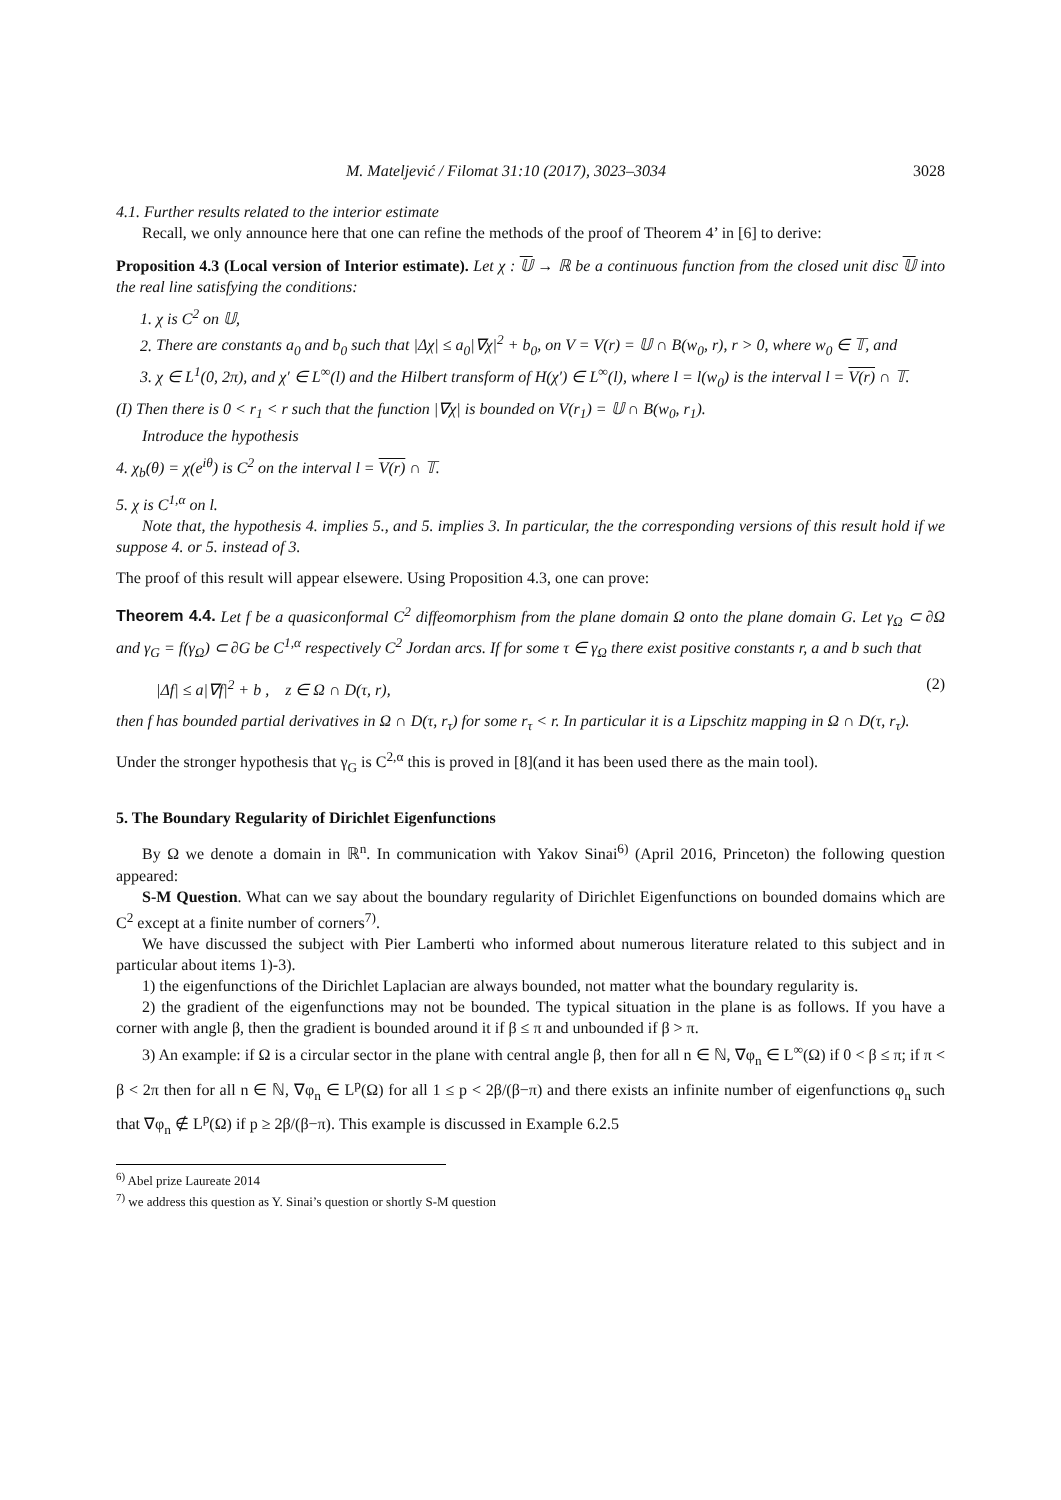M. Mateljević / Filomat 31:10 (2017), 3023–3034 3028
4.1. Further results related to the interior estimate
Recall, we only announce here that one can refine the methods of the proof of Theorem 4’ in [6] to derive:
Proposition 4.3 (Local version of Interior estimate). Let χ : 𝕌 → ℝ be a continuous function from the closed unit disc 𝕌 into the real line satisfying the conditions:
1. χ is C<sup>2</sup> on 𝕌,
2. There are constants a<sub>0</sub> and b<sub>0</sub> such that |Δχ| ≤ a<sub>0</sub>|∇χ|<sup>2</sup> + b<sub>0</sub>, on V = V(r) = 𝕌 ∩ B(w<sub>0</sub>, r), r > 0, where w<sub>0</sub> ∈ 𝕋, and
3. χ ∈ L<sup>1</sup>(0, 2π), and χ′ ∈ L<sup>∞</sup>(l) and the Hilbert transform of H(χ′) ∈ L<sup>∞</sup>(l), where l = l(w<sub>0</sub>) is the interval l = V(r) ∩ 𝕋.
(I) Then there is 0 < r<sub>1</sub> < r such that the function |∇χ| is bounded on V(r<sub>1</sub>) = 𝕌 ∩ B(w<sub>0</sub>, r<sub>1</sub>).
Introduce the hypothesis
4. χ<sub>b</sub>(θ) = χ(e<sup>iθ</sup>) is C<sup>2</sup> on the interval l = V(r) ∩ 𝕋.
5. χ is C<sup>1,α</sup> on l.
Note that, the hypothesis 4. implies 5., and 5. implies 3. In particular, the the corresponding versions of this result hold if we suppose 4. or 5. instead of 3.
The proof of this result will appear elsewere. Using Proposition 4.3, one can prove:
Theorem 4.4. Let f be a quasiconformal C<sup>2</sup> diffeomorphism from the plane domain Ω onto the plane domain G. Let γ<sub>Ω</sub> ⊂ ∂Ω and γ<sub>G</sub> = f(γ<sub>Ω</sub>) ⊂ ∂G be C<sup>1,α</sup> respectively C<sup>2</sup> Jordan arcs. If for some τ ∈ γ<sub>Ω</sub> there exist positive constants r, a and b such that
|Δf| ≤ a|∇f|<sup>2</sup> + b , z ∈ Ω ∩ D(τ, r), (2)
then f has bounded partial derivatives in Ω ∩ D(τ, r<sub>τ</sub>) for some r<sub>τ</sub> < r. In particular it is a Lipschitz mapping in Ω ∩ D(τ, r<sub>τ</sub>).
Under the stronger hypothesis that γ<sub>G</sub> is C<sup>2,α</sup> this is proved in [8](and it has been used there as the main tool).
5. The Boundary Regularity of Dirichlet Eigenfunctions
By Ω we denote a domain in ℝ<sup>n</sup>. In communication with Yakov Sinai<sup>6)</sup> (April 2016, Princeton) the following question appeared:
S-M Question. What can we say about the boundary regularity of Dirichlet Eigenfunctions on bounded domains which are C<sup>2</sup> except at a finite number of corners<sup>7)</sup>.
We have discussed the subject with Pier Lamberti who informed about numerous literature related to this subject and in particular about items 1)-3).
1) the eigenfunctions of the Dirichlet Laplacian are always bounded, not matter what the boundary regularity is.
2) the gradient of the eigenfunctions may not be bounded. The typical situation in the plane is as follows. If you have a corner with angle β, then the gradient is bounded around it if β ≤ π and unbounded if β > π.
3) An example: if Ω is a circular sector in the plane with central angle β, then for all n ∈ ℕ, ∇φ<sub>n</sub> ∈ L<sup>∞</sup>(Ω) if 0 < β ≤ π; if π < β < 2π then for all n ∈ ℕ, ∇φ<sub>n</sub> ∈ L<sup>p</sup>(Ω) for all 1 ≤ p < 2β/(β−π) and there exists an infinite number of eigenfunctions φ<sub>n</sub> such that ∇φ<sub>n</sub> ∉ L<sup>p</sup>(Ω) if p ≥ 2β/(β−π). This example is discussed in Example 6.2.5
<sup>6)</sup> Abel prize Laureate 2014
<sup>7)</sup> we address this question as Y. Sinai’s question or shortly S-M question